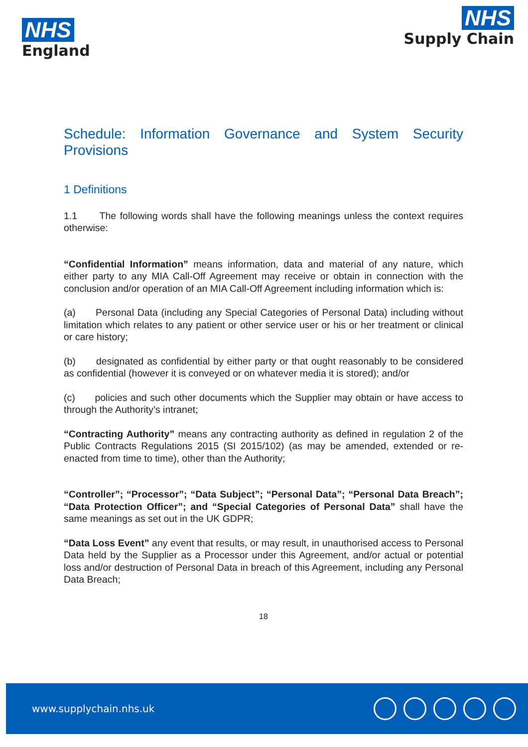NHS
England
NHS
Supply Chain
Schedule: Information Governance and System Security Provisions
1 Definitions
1.1 The following words shall have the following meanings unless the context requires otherwise:
“Confidential Information” means information, data and material of any nature, which either party to any MIA Call-Off Agreement may receive or obtain in connection with the conclusion and/or operation of an MIA Call-Off Agreement including information which is:
(a) Personal Data (including any Special Categories of Personal Data) including without limitation which relates to any patient or other service user or his or her treatment or clinical or care history;
(b) designated as confidential by either party or that ought reasonably to be considered as confidential (however it is conveyed or on whatever media it is stored); and/or
(c) policies and such other documents which the Supplier may obtain or have access to through the Authority’s intranet;
“Contracting Authority” means any contracting authority as defined in regulation 2 of the Public Contracts Regulations 2015 (SI 2015/102) (as may be amended, extended or re-enacted from time to time), other than the Authority;
“Controller”; “Processor”; “Data Subject”; “Personal Data”; “Personal Data Breach”; “Data Protection Officer”; and “Special Categories of Personal Data” shall have the same meanings as set out in the UK GDPR;
“Data Loss Event” any event that results, or may result, in unauthorised access to Personal Data held by the Supplier as a Processor under this Agreement, and/or actual or potential loss and/or destruction of Personal Data in breach of this Agreement, including any Personal Data Breach;
18
www.supplychain.nhs.uk